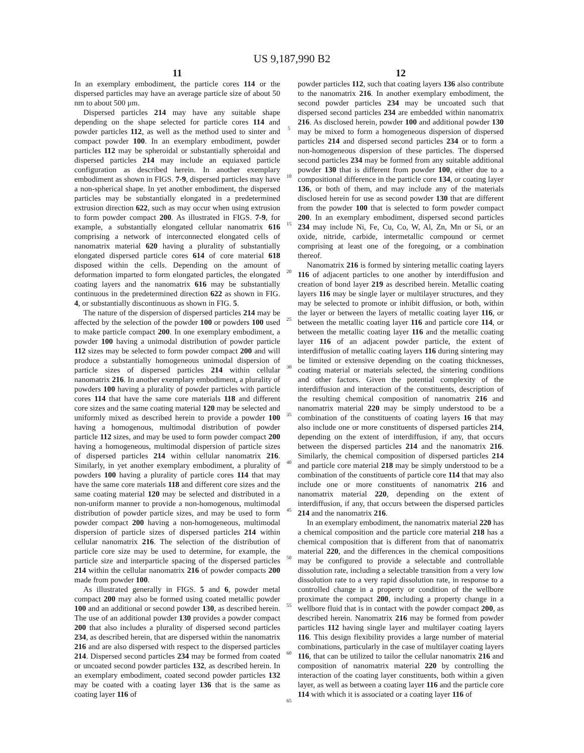US 9,187,990 B2
11
In an exemplary embodiment, the particle cores 114 or the dispersed particles may have an average particle size of about 50 nm to about 500 μm.
Dispersed particles 214 may have any suitable shape depending on the shape selected for particle cores 114 and powder particles 112, as well as the method used to sinter and compact powder 100. In an exemplary embodiment, powder particles 112 may be spheroidal or substantially spheroidal and dispersed particles 214 may include an equiaxed particle configuration as described herein. In another exemplary embodiment as shown in FIGS. 7-9, dispersed particles may have a non-spherical shape. In yet another embodiment, the dispersed particles may be substantially elongated in a predetermined extrusion direction 622, such as may occur when using extrusion to form powder compact 200. As illustrated in FIGS. 7-9, for example, a substantially elongated cellular nanomatrix 616 comprising a network of interconnected elongated cells of nanomatrix material 620 having a plurality of substantially elongated dispersed particle cores 614 of core material 618 disposed within the cells. Depending on the amount of deformation imparted to form elongated particles, the elongated coating layers and the nanomatrix 616 may be substantially continuous in the predetermined direction 622 as shown in FIG. 4, or substantially discontinuous as shown in FIG. 5.
The nature of the dispersion of dispersed particles 214 may be affected by the selection of the powder 100 or powders 100 used to make particle compact 200. In one exemplary embodiment, a powder 100 having a unimodal distribution of powder particle 112 sizes may be selected to form powder compact 200 and will produce a substantially homogeneous unimodal dispersion of particle sizes of dispersed particles 214 within cellular nanomatrix 216. In another exemplary embodiment, a plurality of powders 100 having a plurality of powder particles with particle cores 114 that have the same core materials 118 and different core sizes and the same coating material 120 may be selected and uniformly mixed as described herein to provide a powder 100 having a homogenous, multimodal distribution of powder particle 112 sizes, and may be used to form powder compact 200 having a homogeneous, multimodal dispersion of particle sizes of dispersed particles 214 within cellular nanomatrix 216. Similarly, in yet another exemplary embodiment, a plurality of powders 100 having a plurality of particle cores 114 that may have the same core materials 118 and different core sizes and the same coating material 120 may be selected and distributed in a non-uniform manner to provide a non-homogenous, multimodal distribution of powder particle sizes, and may be used to form powder compact 200 having a non-homogeneous, multimodal dispersion of particle sizes of dispersed particles 214 within cellular nanomatrix 216. The selection of the distribution of particle core size may be used to determine, for example, the particle size and interparticle spacing of the dispersed particles 214 within the cellular nanomatrix 216 of powder compacts 200 made from powder 100.
As illustrated generally in FIGS. 5 and 6, powder metal compact 200 may also be formed using coated metallic powder 100 and an additional or second powder 130, as described herein. The use of an additional powder 130 provides a powder compact 200 that also includes a plurality of dispersed second particles 234, as described herein, that are dispersed within the nanomatrix 216 and are also dispersed with respect to the dispersed particles 214. Dispersed second particles 234 may be formed from coated or uncoated second powder particles 132, as described herein. In an exemplary embodiment, coated second powder particles 132 may be coated with a coating layer 136 that is the same as coating layer 116 of
5
10
15
20
25
30
35
40
45
50
55
60
65
12
powder particles 112, such that coating layers 136 also contribute to the nanomatrix 216. In another exemplary embodiment, the second powder particles 234 may be uncoated such that dispersed second particles 234 are embedded within nanomatrix 216. As disclosed herein, powder 100 and additional powder 130 may be mixed to form a homogeneous dispersion of dispersed particles 214 and dispersed second particles 234 or to form a non-homogeneous dispersion of these particles. The dispersed second particles 234 may be formed from any suitable additional powder 130 that is different from powder 100, either due to a compositional difference in the particle core 134, or coating layer 136, or both of them, and may include any of the materials disclosed herein for use as second powder 130 that are different from the powder 100 that is selected to form powder compact 200. In an exemplary embodiment, dispersed second particles 234 may include Ni, Fe, Cu, Co, W, Al, Zn, Mn or Si, or an oxide, nitride, carbide, intermetallic compound or cermet comprising at least one of the foregoing, or a combination thereof.
Nanomatrix 216 is formed by sintering metallic coating layers 116 of adjacent particles to one another by interdiffusion and creation of bond layer 219 as described herein. Metallic coating layers 116 may be single layer or multilayer structures, and they may be selected to promote or inhibit diffusion, or both, within the layer or between the layers of metallic coating layer 116, or between the metallic coating layer 116 and particle core 114, or between the metallic coating layer 116 and the metallic coating layer 116 of an adjacent powder particle, the extent of interdiffusion of metallic coating layers 116 during sintering may be limited or extensive depending on the coating thicknesses, coating material or materials selected, the sintering conditions and other factors. Given the potential complexity of the interdiffusion and interaction of the constituents, description of the resulting chemical composition of nanomatrix 216 and nanomatrix material 220 may be simply understood to be a combination of the constituents of coating layers 16 that may also include one or more constituents of dispersed particles 214, depending on the extent of interdiffusion, if any, that occurs between the dispersed particles 214 and the nanomatrix 216. Similarly, the chemical composition of dispersed particles 214 and particle core material 218 may be simply understood to be a combination of the constituents of particle core 114 that may also include one or more constituents of nanomatrix 216 and nanomatrix material 220, depending on the extent of interdiffusion, if any, that occurs between the dispersed particles 214 and the nanomatrix 216.
In an exemplary embodiment, the nanomatrix material 220 has a chemical composition and the particle core material 218 has a chemical composition that is different from that of nanomatrix material 220, and the differences in the chemical compositions may be configured to provide a selectable and controllable dissolution rate, including a selectable transition from a very low dissolution rate to a very rapid dissolution rate, in response to a controlled change in a property or condition of the wellbore proximate the compact 200, including a property change in a wellbore fluid that is in contact with the powder compact 200, as described herein. Nanomatrix 216 may be formed from powder particles 112 having single layer and multilayer coating layers 116. This design flexibility provides a large number of material combinations, particularly in the case of multilayer coating layers 116, that can be utilized to tailor the cellular nanomatrix 216 and composition of nanomatrix material 220 by controlling the interaction of the coating layer constituents, both within a given layer, as well as between a coating layer 116 and the particle core 114 with which it is associated or a coating layer 116 of